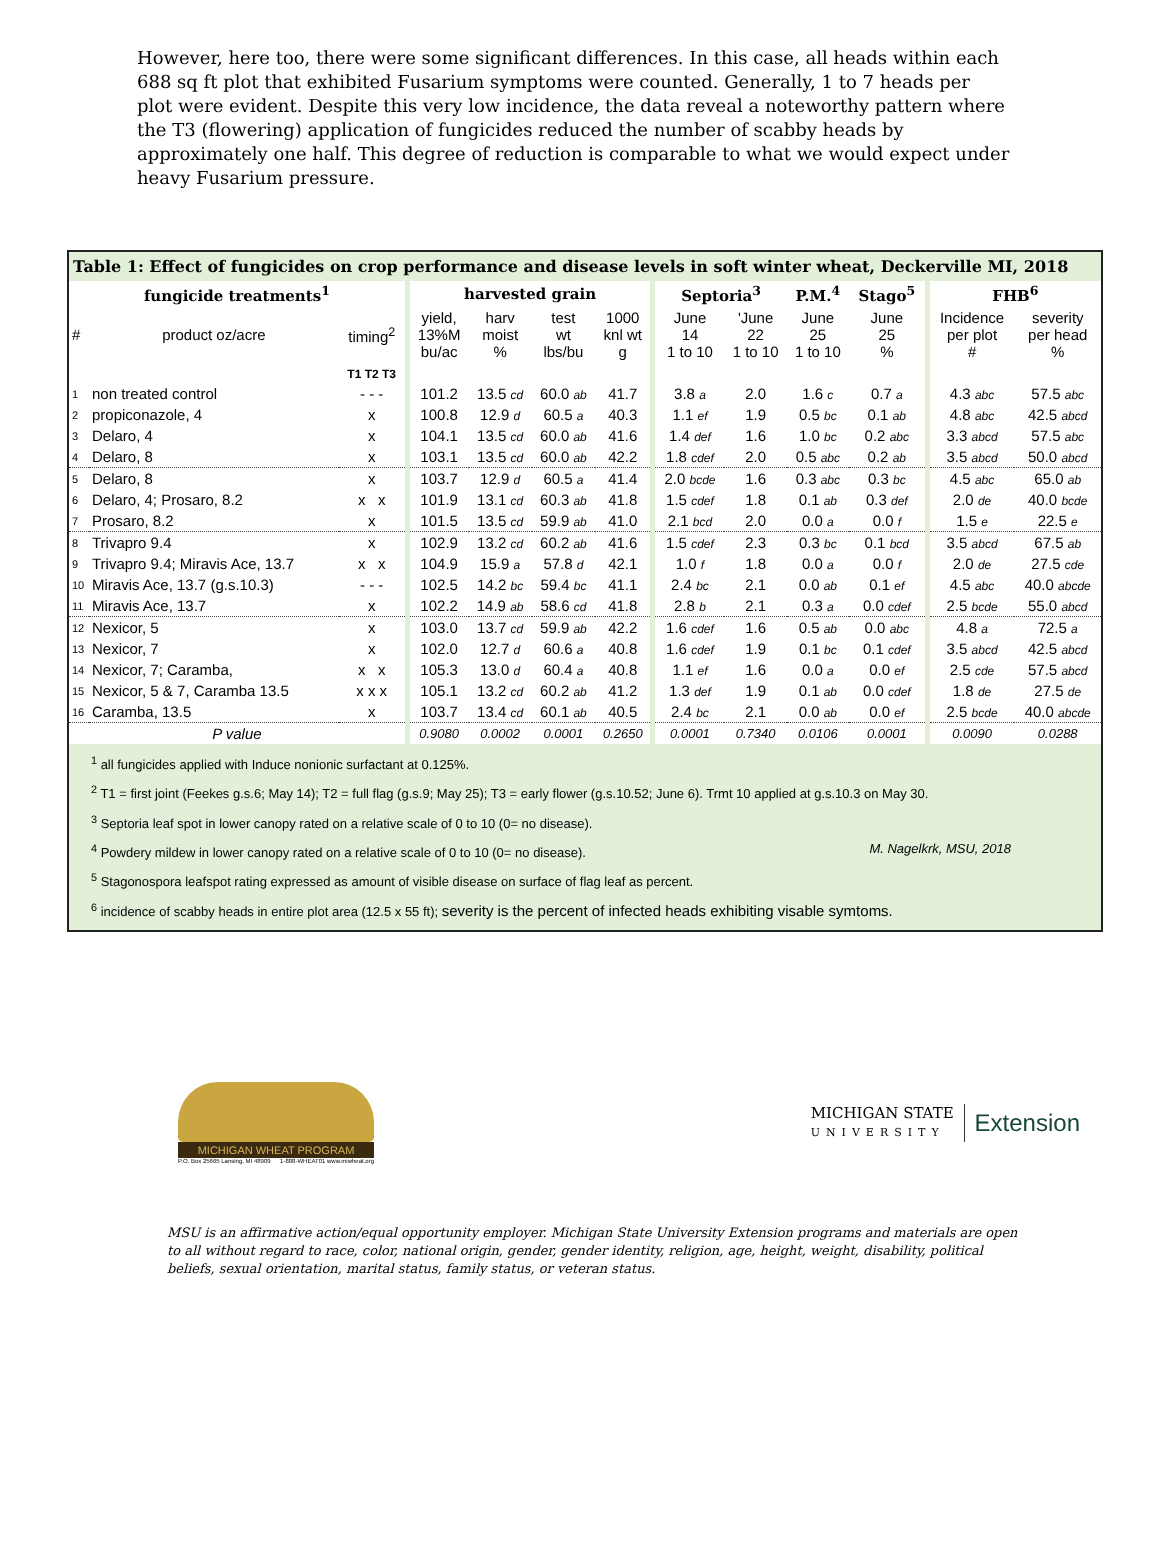However, here too, there were some significant differences. In this case, all heads within each 688 sq ft plot that exhibited Fusarium symptoms were counted. Generally, 1 to 7 heads per plot were evident. Despite this very low incidence, the data reveal a noteworthy pattern where the T3 (flowering) application of fungicides reduced the number of scabby heads by approximately one half. This degree of reduction is comparable to what we would expect under heavy Fusarium pressure.
Table 1: Effect of fungicides on crop performance and disease levels in soft winter wheat, Deckerville MI, 2018
| fungicide treatments<sup>1</sup> | | | harvested grain | | | | Septoria<sup>3</sup> | | P.M.<sup>4</sup> | Stago<sup>5</sup> | FHB<sup>6</sup> | |
| --- | --- | --- | --- | --- | --- | --- | --- | --- | --- | --- | --- | --- |
| # | product oz/acre | timing<sup>2</sup> | yield, 13%M bu/ac | harv moist % | test wt lbs/bu | 1000 knl wt g | June 14 1 to 10 | 'June 22 1 to 10 | June 25 1 to 10 | June 25 % | Incidence per plot # | severity per head % |
| | | T1 T2 T3 | | | | | | | | | | |
| 1 | non treated control | - - - | 101.2 | 13.5 cd | 60.0 ab | 41.7 | 3.8 a | 2.0 | 1.6 c | 0.7 a | 4.3 abc | 57.5 abc |
| 2 | propiconazole, 4 | x | 100.8 | 12.9 d | 60.5 a | 40.3 | 1.1 ef | 1.9 | 0.5 bc | 0.1 ab | 4.8 abc | 42.5 abcd |
| 3 | Delaro, 4 | x | 104.1 | 13.5 cd | 60.0 ab | 41.6 | 1.4 def | 1.6 | 1.0 bc | 0.2 abc | 3.3 abcd | 57.5 abc |
| 4 | Delaro, 8 | x | 103.1 | 13.5 cd | 60.0 ab | 42.2 | 1.8 cdef | 2.0 | 0.5 abc | 0.2 ab | 3.5 abcd | 50.0 abcd |
| 5 | Delaro, 8 | x | 103.7 | 12.9 d | 60.5 a | 41.4 | 2.0 bcde | 1.6 | 0.3 abc | 0.3 bc | 4.5 abc | 65.0 ab |
| 6 | Delaro, 4; Prosaro, 8.2 | x x | 101.9 | 13.1 cd | 60.3 ab | 41.8 | 1.5 cdef | 1.8 | 0.1 ab | 0.3 def | 2.0 de | 40.0 bcde |
| 7 | Prosaro, 8.2 | x | 101.5 | 13.5 cd | 59.9 ab | 41.0 | 2.1 bcd | 2.0 | 0.0 a | 0.0 f | 1.5 e | 22.5 e |
| 8 | Trivapro 9.4 | x | 102.9 | 13.2 cd | 60.2 ab | 41.6 | 1.5 cdef | 2.3 | 0.3 bc | 0.1 bcd | 3.5 abcd | 67.5 ab |
| 9 | Trivapro 9.4; Miravis Ace, 13.7 | x x | 104.9 | 15.9 a | 57.8 d | 42.1 | 1.0 f | 1.8 | 0.0 a | 0.0 f | 2.0 de | 27.5 cde |
| 10 | Miravis Ace, 13.7 (g.s.10.3) | - - - | 102.5 | 14.2 bc | 59.4 bc | 41.1 | 2.4 bc | 2.1 | 0.0 ab | 0.1 ef | 4.5 abc | 40.0 abcde |
| 11 | Miravis Ace, 13.7 | x | 102.2 | 14.9 ab | 58.6 cd | 41.8 | 2.8 b | 2.1 | 0.3 a | 0.0 cdef | 2.5 bcde | 55.0 abcd |
| 12 | Nexicor, 5 | x | 103.0 | 13.7 cd | 59.9 ab | 42.2 | 1.6 cdef | 1.6 | 0.5 ab | 0.0 abc | 4.8 a | 72.5 a |
| 13 | Nexicor, 7 | x | 102.0 | 12.7 d | 60.6 a | 40.8 | 1.6 cdef | 1.9 | 0.1 bc | 0.1 cdef | 3.5 abcd | 42.5 abcd |
| 14 | Nexicor, 7; Caramba, | x x | 105.3 | 13.0 d | 60.4 a | 40.8 | 1.1 ef | 1.6 | 0.0 a | 0.0 ef | 2.5 cde | 57.5 abcd |
| 15 | Nexicor, 5 & 7, Caramba 13.5 | x x x | 105.1 | 13.2 cd | 60.2 ab | 41.2 | 1.3 def | 1.9 | 0.1 ab | 0.0 cdef | 1.8 de | 27.5 de |
| 16 | Caramba, 13.5 | x | 103.7 | 13.4 cd | 60.1 ab | 40.5 | 2.4 bc | 2.1 | 0.0 ab | 0.0 ef | 2.5 bcde | 40.0 abcde |
| P value | | | 0.9080 | 0.0002 | 0.0001 | 0.2650 | 0.0001 | 0.7340 | 0.0106 | 0.0001 | 0.0090 | 0.0288 |
<sup>1</sup> all fungicides applied with Induce nonionic surfactant at 0.125%.
<sup>2</sup> T1 = first joint (Feekes g.s.6; May 14); T2 = full flag (g.s.9; May 25); T3 = early flower (g.s.10.52; June 6). Trmt 10 applied at g.s.10.3 on May 30.
<sup>3</sup> Septoria leaf spot in lower canopy rated on a relative scale of 0 to 10 (0= no disease).
<sup>4</sup> Powdery mildew in lower canopy rated on a relative scale of 0 to 10 (0= no disease). M. Nagelkrk, MSU, 2018
<sup>5</sup> Stagonospora leafspot rating expressed as amount of visible disease on surface of flag leaf as percent.
<sup>6</sup> incidence of scabby heads in entire plot area (12.5 x 55 ft); severity is the percent of infected heads exhibiting visable symtoms.
MICHIGAN WHEAT PROGRAM
P.O. Box 25665 Lansing, MI 48909 1-888-WHEAT01 www.miwheat.org
MICHIGAN STATE
UNIVERSITY
Extension
MSU is an affirmative action/equal opportunity employer. Michigan State University Extension programs and materials are open to all without regard to race, color, national origin, gender, gender identity, religion, age, height, weight, disability, political beliefs, sexual orientation, marital status, family status, or veteran status.